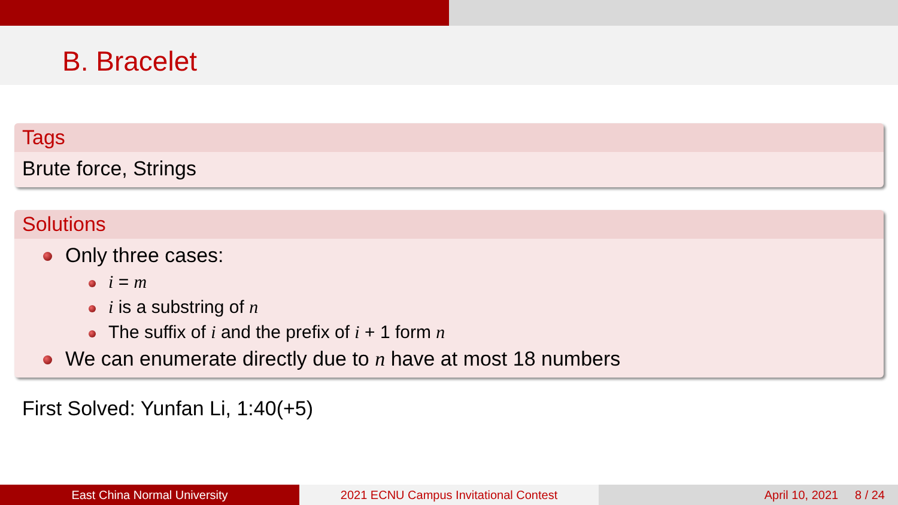B. Bracelet
Tags
Brute force, Strings
Solutions
Only three cases:
i = m
i is a substring of n
The suffix of i and the prefix of i + 1 form n
We can enumerate directly due to n have at most 18 numbers
First Solved: Yunfan Li, 1:40(+5)
East China Normal University 2021 ECNU Campus Invitational Contest April 10, 2021 8 / 24